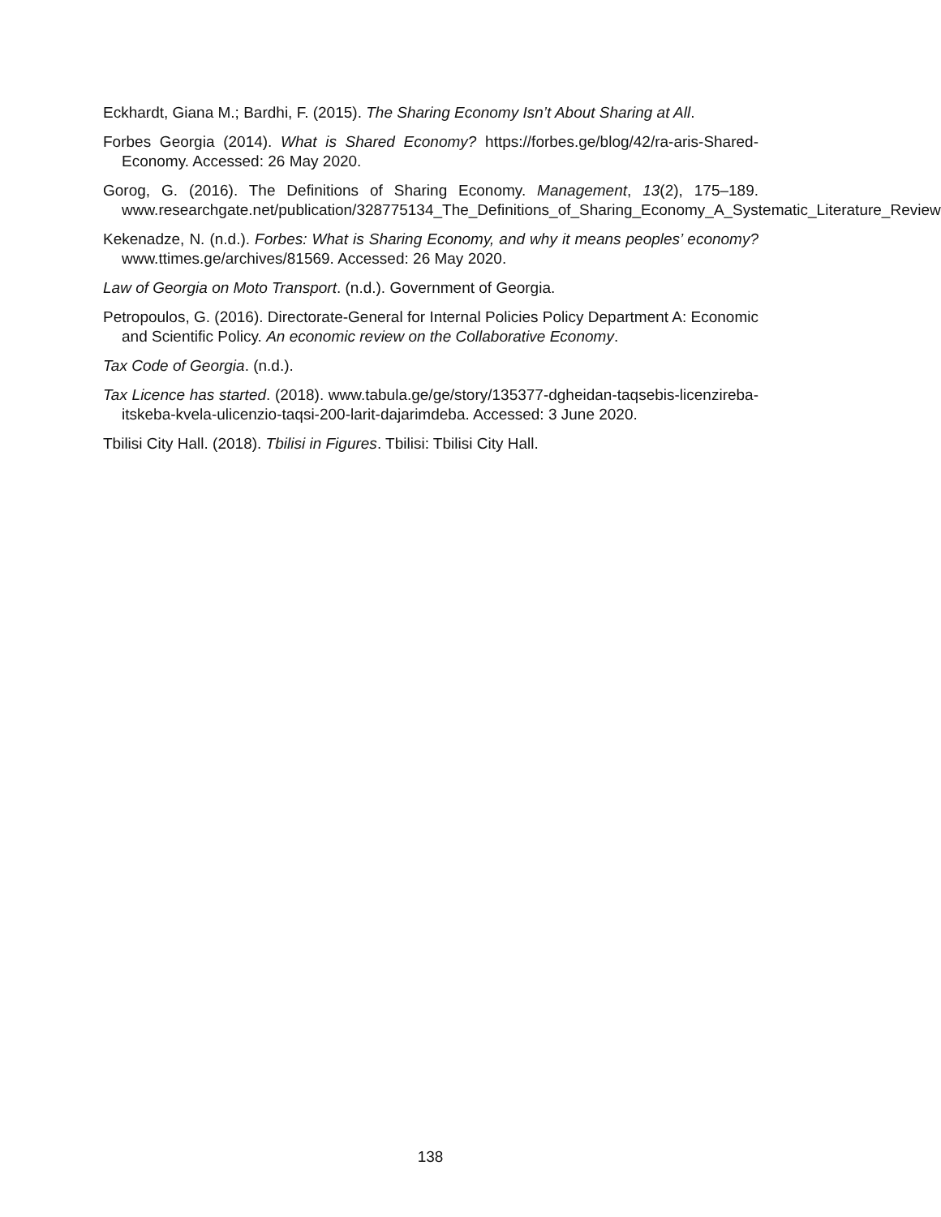Eckhardt, Giana M.; Bardhi, F. (2015). The Sharing Economy Isn’t About Sharing at All.
Forbes Georgia (2014). What is Shared Economy? https://forbes.ge/blog/42/ra-aris-Shared-Economy. Accessed: 26 May 2020.
Gorog, G. (2016). The Definitions of Sharing Economy. Management, 13(2), 175–189. www.researchgate.net/publication/328775134_The_Definitions_of_Sharing_Economy_A_Systematic_Literature_Review
Kekenadze, N. (n.d.). Forbes: What is Sharing Economy, and why it means peoples’ economy? www.ttimes.ge/archives/81569. Accessed: 26 May 2020.
Law of Georgia on Moto Transport. (n.d.). Government of Georgia.
Petropoulos, G. (2016). Directorate-General for Internal Policies Policy Department A: Economic and Scientific Policy. An economic review on the Collaborative Economy.
Tax Code of Georgia. (n.d.).
Tax Licence has started. (2018). www.tabula.ge/ge/story/135377-dgheidan-taqsebis-licenzireba-itskeba-kvela-ulicenzio-taqsi-200-larit-dajarimdeba. Accessed: 3 June 2020.
Tbilisi City Hall. (2018). Tbilisi in Figures. Tbilisi: Tbilisi City Hall.
138